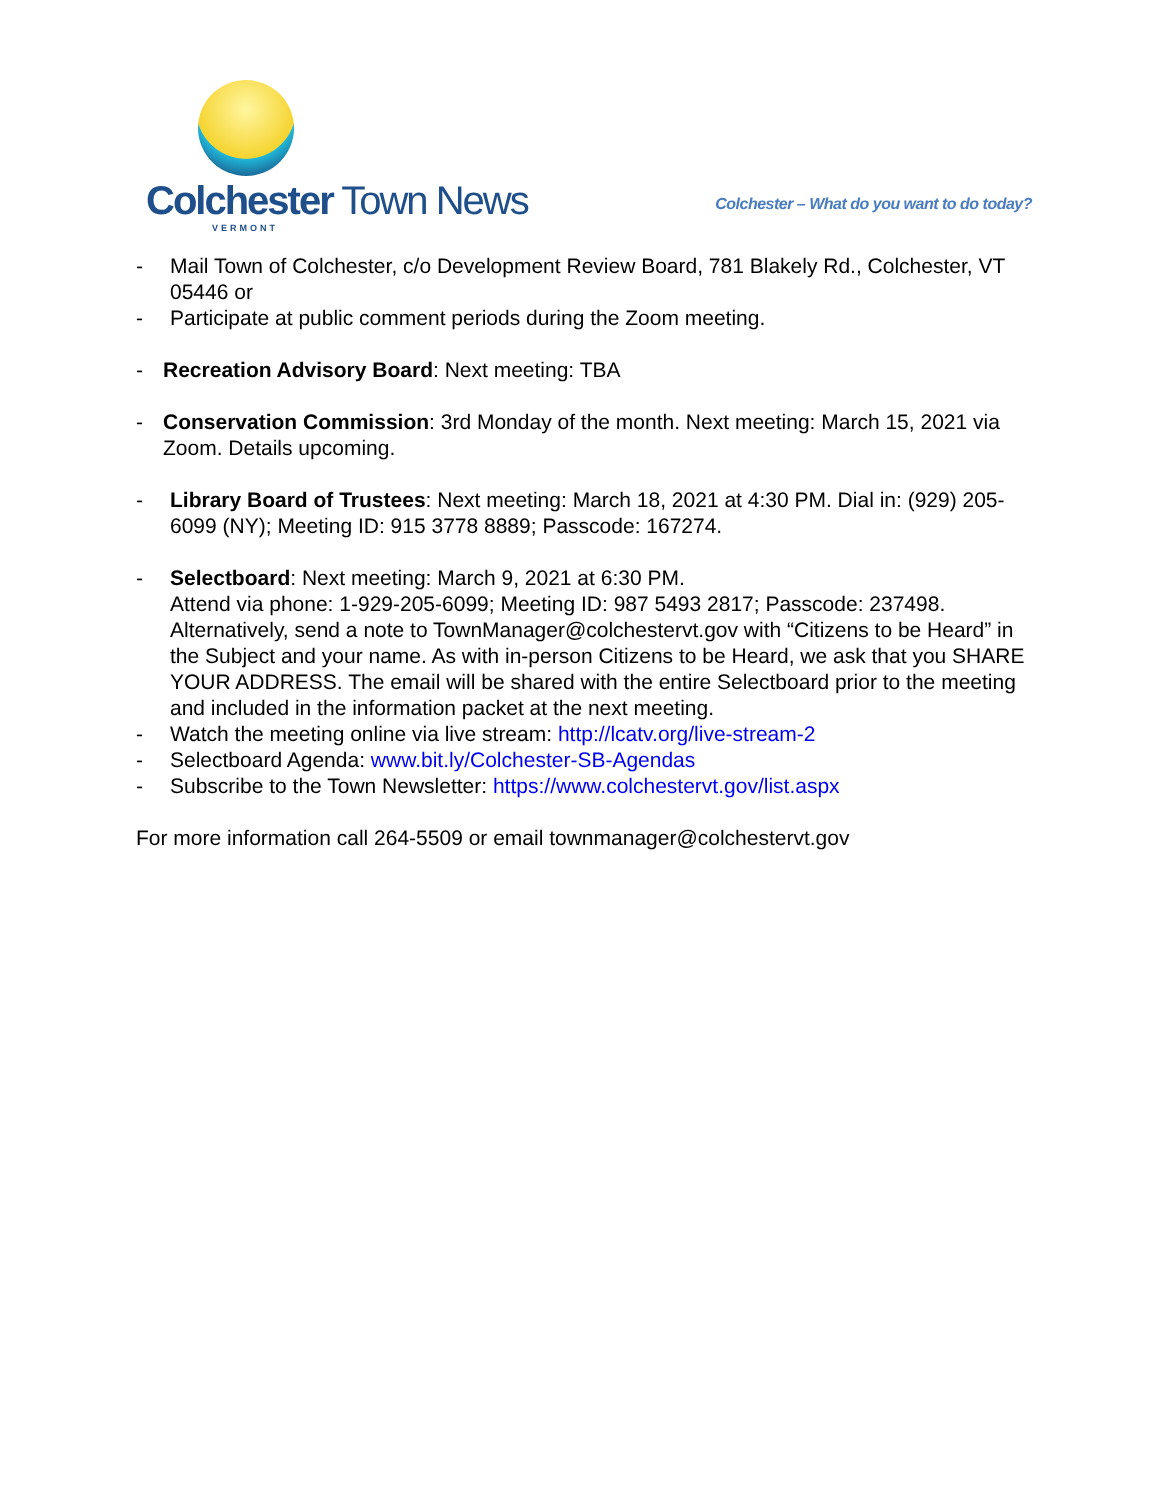Colchester Town News
VERMONT
Colchester – What do you want to do today?
- Mail Town of Colchester, c/o Development Review Board, 781 Blakely Rd., Colchester, VT 05446 or
- Participate at public comment periods during the Zoom meeting.
- Recreation Advisory Board: Next meeting: TBA
- Conservation Commission: 3rd Monday of the month. Next meeting: March 15, 2021 via Zoom. Details upcoming.
- Library Board of Trustees: Next meeting: March 18, 2021 at 4:30 PM. Dial in: (929) 205-6099 (NY); Meeting ID: 915 3778 8889; Passcode: 167274.
- Selectboard: Next meeting: March 9, 2021 at 6:30 PM.
Attend via phone: 1-929-205-6099; Meeting ID: 987 5493 2817; Passcode: 237498. Alternatively, send a note to TownManager@colchestervt.gov with “Citizens to be Heard” in the Subject and your name. As with in-person Citizens to be Heard, we ask that you SHARE YOUR ADDRESS. The email will be shared with the entire Selectboard prior to the meeting and included in the information packet at the next meeting.
- Watch the meeting online via live stream: http://lcatv.org/live-stream-2
- Selectboard Agenda: www.bit.ly/Colchester-SB-Agendas
- Subscribe to the Town Newsletter: https://www.colchestervt.gov/list.aspx
For more information call 264-5509 or email townmanager@colchestervt.gov